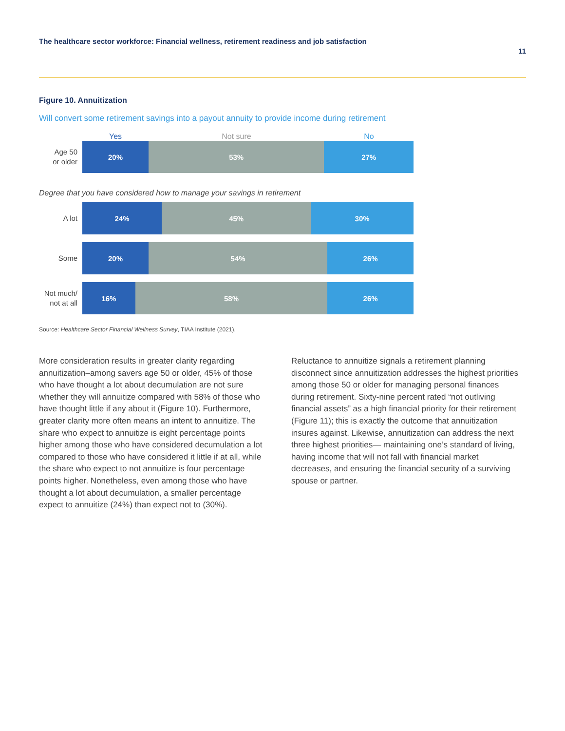The healthcare sector workforce: Financial wellness, retirement readiness and job satisfaction
11
Figure 10. Annuitization
Will convert some retirement savings into a payout annuity to provide income during retirement
Yes Not sure No
Age 50
or older
20% 53% 27%
Degree that you have considered how to manage your savings in retirement
A lot
24% 45% 30%
Some
20% 54% 26%
Not much/
not at all
16% 58% 26%
Source: Healthcare Sector Financial Wellness Survey, TIAA Institute (2021).
More consideration results in greater clarity regarding annuitization–among savers age 50 or older, 45% of those who have thought a lot about decumulation are not sure whether they will annuitize compared with 58% of those who have thought little if any about it (Figure 10). Furthermore, greater clarity more often means an intent to annuitize. The share who expect to annuitize is eight percentage points higher among those who have considered decumulation a lot compared to those who have considered it little if at all, while the share who expect to not annuitize is four percentage points higher. Nonetheless, even among those who have thought a lot about decumulation, a smaller percentage expect to annuitize (24%) than expect not to (30%).
Reluctance to annuitize signals a retirement planning disconnect since annuitization addresses the highest priorities among those 50 or older for managing personal finances during retirement. Sixty-nine percent rated “not outliving financial assets” as a high financial priority for their retirement (Figure 11); this is exactly the outcome that annuitization insures against. Likewise, annuitization can address the next three highest priorities— maintaining one’s standard of living, having income that will not fall with financial market decreases, and ensuring the financial security of a surviving spouse or partner.